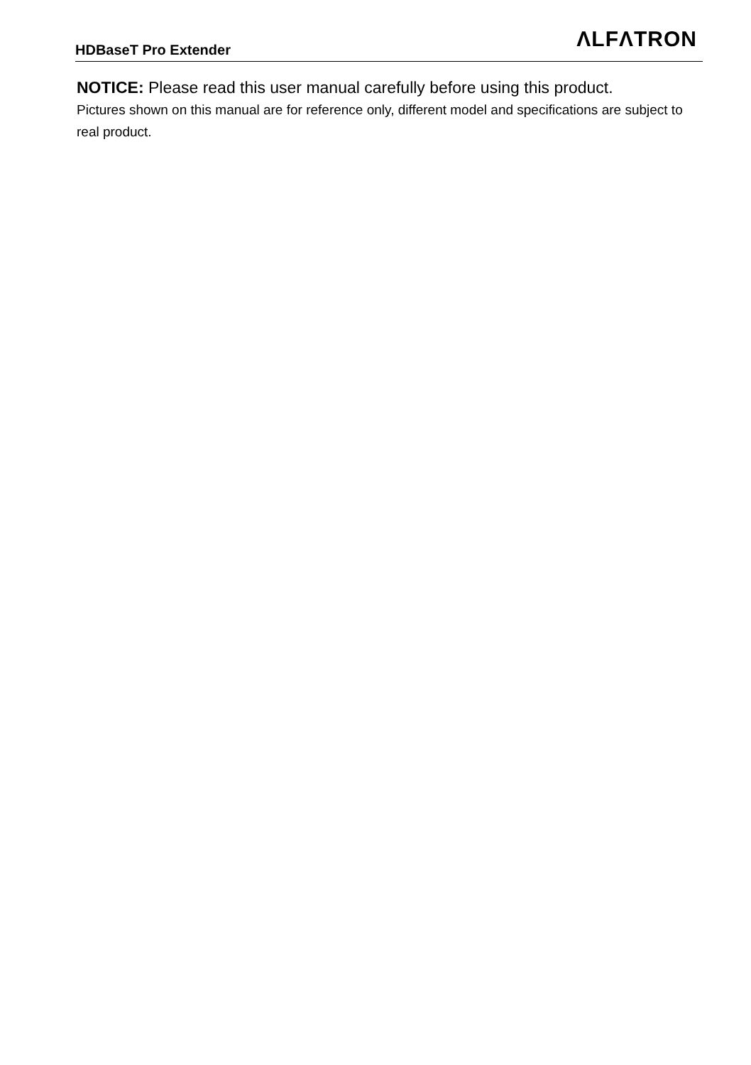HDBaseT Pro Extender
ΛLFΛTRON
NOTICE: Please read this user manual carefully before using this product.
Pictures shown on this manual are for reference only, different model and specifications are subject to real product.